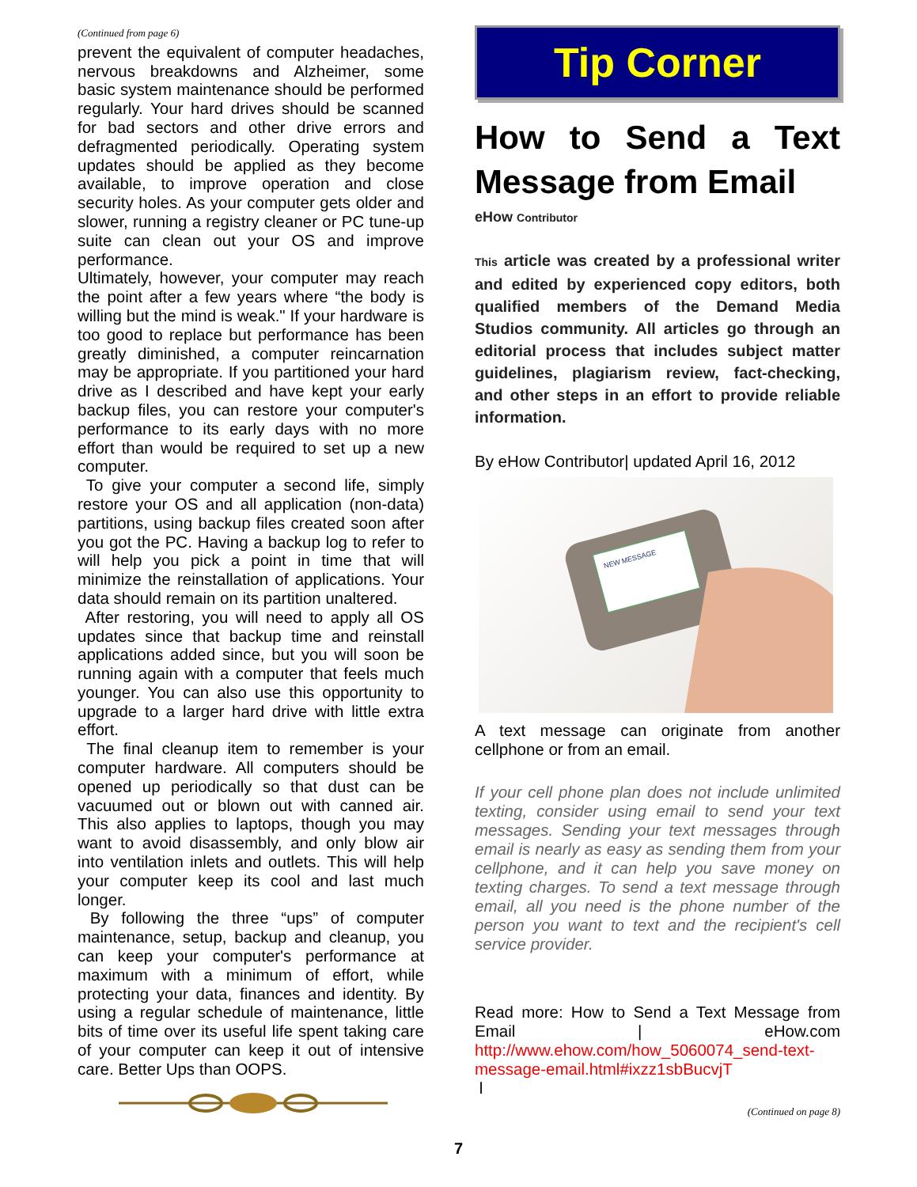(Continued from page 6)
prevent the equivalent of computer headaches, nervous breakdowns and Alzheimer, some basic system maintenance should be performed regularly. Your hard drives should be scanned for bad sectors and other drive errors and defragmented periodically. Operating system updates should be applied as they become available, to improve operation and close security holes. As your computer gets older and slower, running a registry cleaner or PC tune-up suite can clean out your OS and improve performance.
Ultimately, however, your computer may reach the point after a few years where “the body is willing but the mind is weak." If your hardware is too good to replace but performance has been greatly diminished, a computer reincarnation may be appropriate. If you partitioned your hard drive as I described and have kept your early backup files, you can restore your computer's performance to its early days with no more effort than would be required to set up a new computer.
To give your computer a second life, simply restore your OS and all application (non-data) partitions, using backup files created soon after you got the PC. Having a backup log to refer to will help you pick a point in time that will minimize the reinstallation of applications. Your data should remain on its partition unaltered.
After restoring, you will need to apply all OS updates since that backup time and reinstall applications added since, but you will soon be running again with a computer that feels much younger. You can also use this opportunity to upgrade to a larger hard drive with little extra effort.
The final cleanup item to remember is your computer hardware. All computers should be opened up periodically so that dust can be vacuumed out or blown out with canned air. This also applies to laptops, though you may want to avoid disassembly, and only blow air into ventilation inlets and outlets. This will help your computer keep its cool and last much longer.
By following the three “ups” of computer maintenance, setup, backup and cleanup, you can keep your computer's performance at maximum with a minimum of effort, while protecting your data, finances and identity. By using a regular schedule of maintenance, little bits of time over its useful life spent taking care of your computer can keep it out of intensive care. Better Ups than OOPS.
Tip Corner
How to Send a Text Message from Email
eHow Contributor
This article was created by a professional writer and edited by experienced copy editors, both qualified members of the Demand Media Studios community. All articles go through an editorial process that includes subject matter guidelines, plagiarism review, fact-checking, and other steps in an effort to provide reliable information.
By eHow Contributor| updated April 16, 2012
NEW MESSAGE
A text message can originate from another cellphone or from an email.
If your cell phone plan does not include unlimited texting, consider using email to send your text messages. Sending your text messages through email is nearly as easy as sending them from your cellphone, and it can help you save money on texting charges. To send a text message through email, all you need is the phone number of the person you want to text and the recipient's cell service provider.
Read more: How to Send a Text Message from Email | eHow.com http://www.ehow.com/how_5060074_send-text-message-email.html#ixzz1sbBucvjT
l
(Continued on page 8)
7